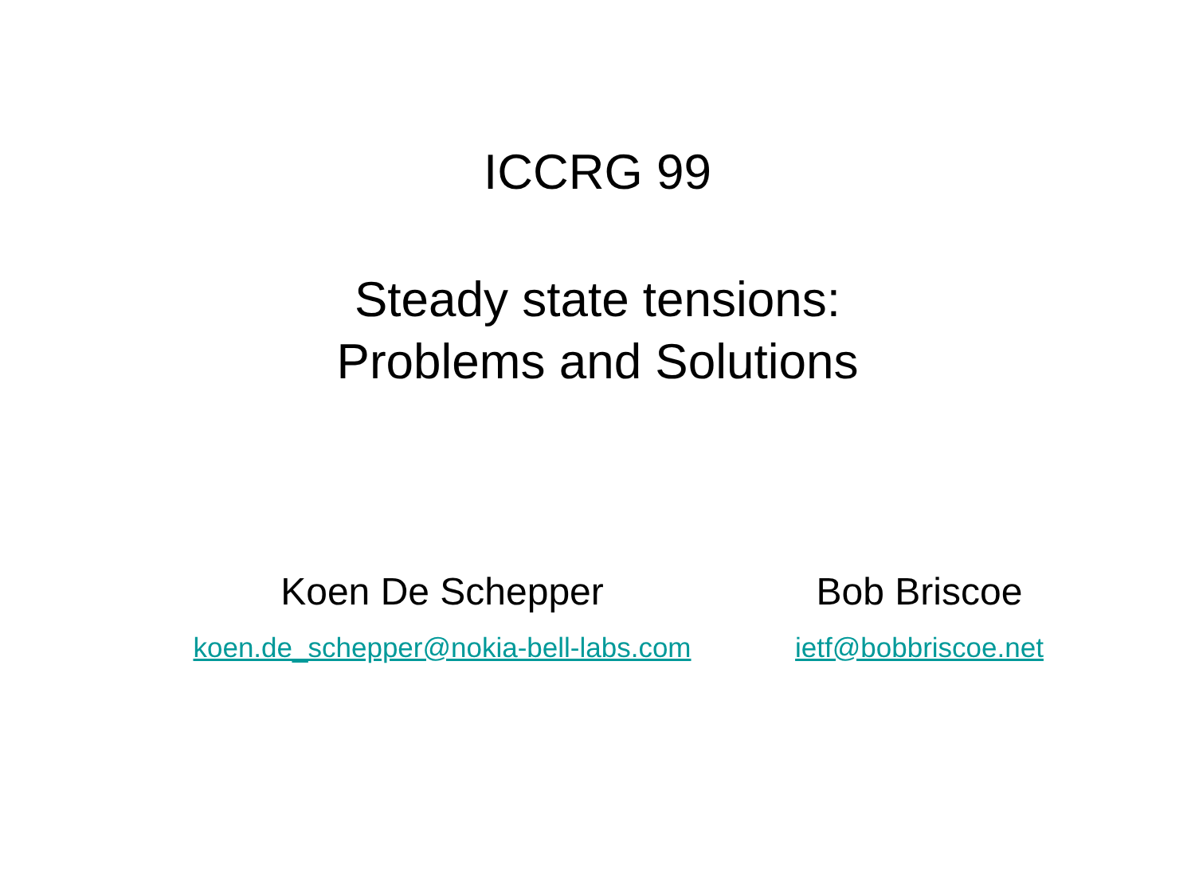ICCRG 99
Steady state tensions:
Problems and Solutions
Koen De Schepper
koen.de_schepper@nokia-bell-labs.com
Bob Briscoe
ietf@bobbriscoe.net